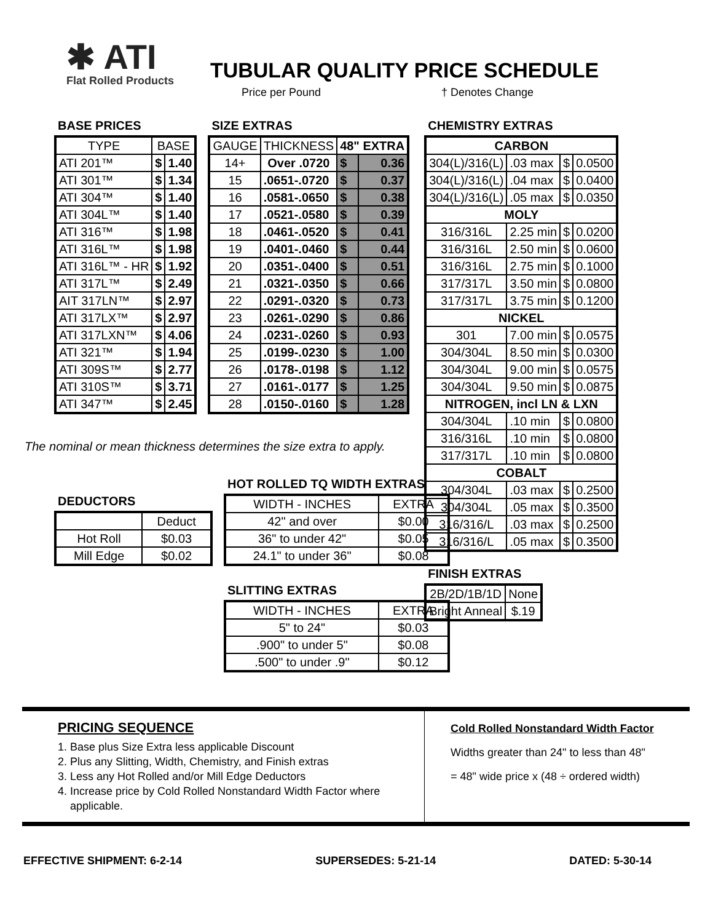✱ ATI
Flat Rolled Products
TUBULAR QUALITY PRICE SCHEDULE
Price per Pound † Denotes Change
BASE PRICES
| TYPE | BASE | |
| --- | --- | --- |
| ATI 201™ | $ | 1.40 |
| ATI 301™ | $ | 1.34 |
| ATI 304™ | $ | 1.40 |
| ATI 304L™ | $ | 1.40 |
| ATI 316™ | $ | 1.98 |
| ATI 316L™ | $ | 1.98 |
| ATI 316L™ - HR | $ | 1.92 |
| ATI 317L™ | $ | 2.49 |
| AIT 317LN™ | $ | 2.97 |
| ATI 317LX™ | $ | 2.97 |
| ATI 317LXN™ | $ | 4.06 |
| ATI 321™ | $ | 1.94 |
| ATI 309S™ | $ | 2.77 |
| ATI 310S™ | $ | 3.71 |
| ATI 347™ | $ | 2.45 |
SIZE EXTRAS
| GAUGE | THICKNESS | 48" EXTRA | |
| --- | --- | --- | --- |
| 14+ | Over .0720 | $ | 0.36 |
| 15 | .0651-.0720 | $ | 0.37 |
| 16 | .0581-.0650 | $ | 0.38 |
| 17 | .0521-.0580 | $ | 0.39 |
| 18 | .0461-.0520 | $ | 0.41 |
| 19 | .0401-.0460 | $ | 0.44 |
| 20 | .0351-.0400 | $ | 0.51 |
| 21 | .0321-.0350 | $ | 0.66 |
| 22 | .0291-.0320 | $ | 0.73 |
| 23 | .0261-.0290 | $ | 0.86 |
| 24 | .0231-.0260 | $ | 0.93 |
| 25 | .0199-.0230 | $ | 1.00 |
| 26 | .0178-.0198 | $ | 1.12 |
| 27 | .0161-.0177 | $ | 1.25 |
| 28 | .0150-.0160 | $ | 1.28 |
CHEMISTRY EXTRAS
| CARBON | | | |
| --- | --- | --- | --- |
| 304(L)/316(L) | .03 max | $ | 0.0500 |
| 304(L)/316(L) | .04 max | $ | 0.0400 |
| 304(L)/316(L) | .05 max | $ | 0.0350 |
| MOLY | | | |
| 316/316L | 2.25 min | $ | 0.0200 |
| 316/316L | 2.50 min | $ | 0.0600 |
| 316/316L | 2.75 min | $ | 0.1000 |
| 317/317L | 3.50 min | $ | 0.0800 |
| 317/317L | 3.75 min | $ | 0.1200 |
| NICKEL | | | |
| 301 | 7.00 min | $ | 0.0575 |
| 304/304L | 8.50 min | $ | 0.0300 |
| 304/304L | 9.00 min | $ | 0.0575 |
| 304/304L | 9.50 min | $ | 0.0875 |
| NITROGEN, incl LN & LXN | | | |
| 304/304L | .10 min | $ | 0.0800 |
| 316/316L | .10 min | $ | 0.0800 |
| 317/317L | .10 min | $ | 0.0800 |
| COBALT | | | |
| 304/304L | .03 max | $ | 0.2500 |
| 304/304L | .05 max | $ | 0.3500 |
| 316/316/L | .03 max | $ | 0.2500 |
| 316/316/L | .05 max | $ | 0.3500 |
FINISH EXTRAS
| 2B/2D/1B/1D | None |
| Bright Anneal | $.19 |
The nominal or mean thickness determines the size extra to apply.
DEDUCTORS
| | Deduct |
| Hot Roll | $0.03 |
| Mill Edge | $0.02 |
HOT ROLLED TQ WIDTH EXTRAS
| WIDTH - INCHES | EXTRA |
| 42" and over | $0.00 |
| 36" to under 42" | $0.05 |
| 24.1" to under 36" | $0.08 |
SLITTING EXTRAS
| WIDTH - INCHES | EXTRA |
| 5" to 24" | $0.03 |
| .900" to under 5" | $0.08 |
| .500" to under .9" | $0.12 |
PRICING SEQUENCE
1. Base plus Size Extra less applicable Discount
2. Plus any Slitting, Width, Chemistry, and Finish extras
3. Less any Hot Rolled and/or Mill Edge Deductors
4. Increase price by Cold Rolled Nonstandard Width Factor where applicable.
Cold Rolled Nonstandard Width Factor
Widths greater than 24" to less than 48"
= 48" wide price x (48 ÷ ordered width)
EFFECTIVE SHIPMENT: 6-2-14 SUPERSEDES: 5-21-14 DATED: 5-30-14